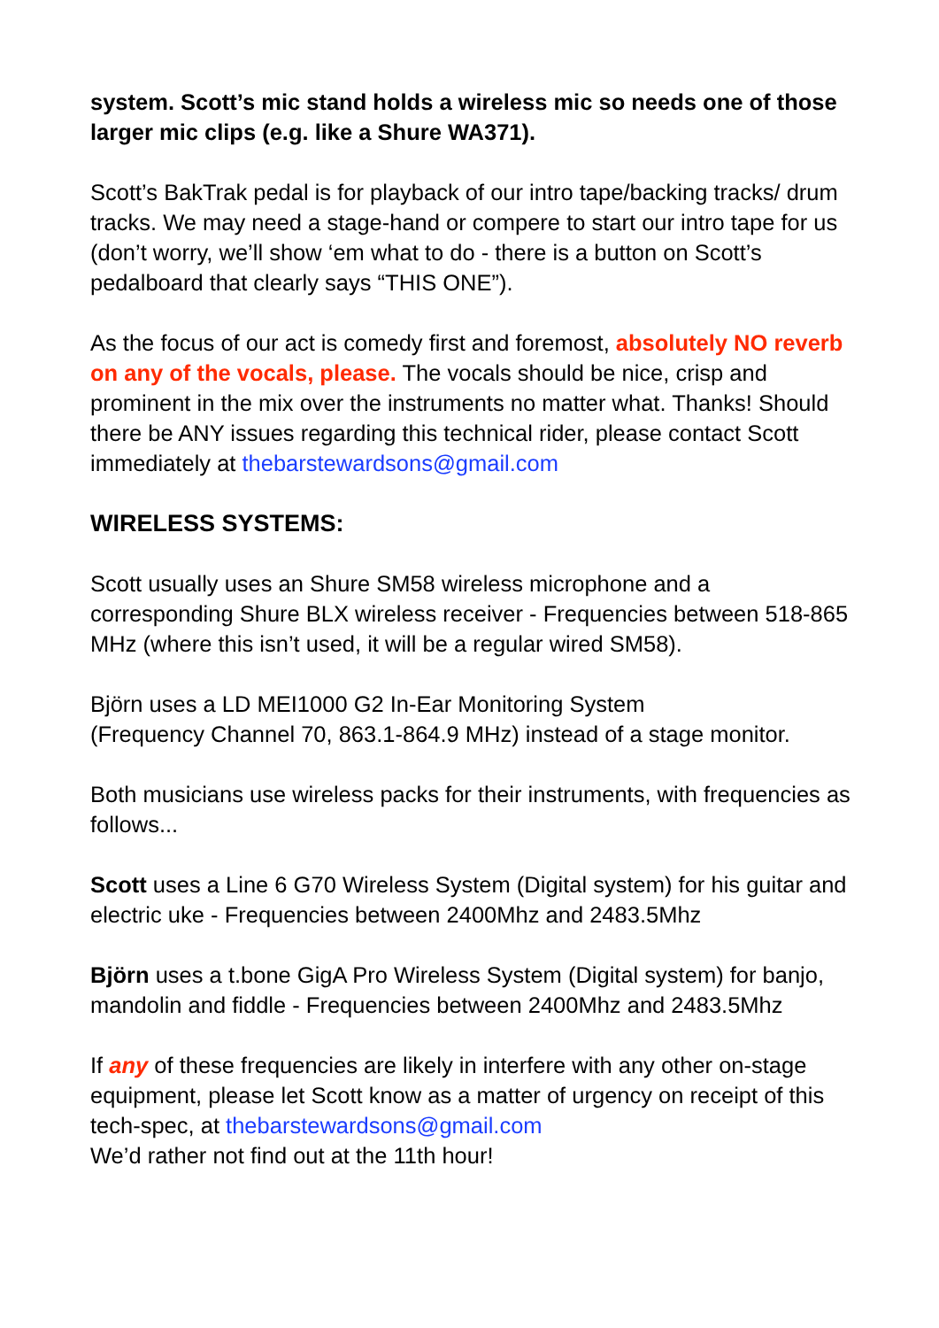system. Scott’s mic stand holds a wireless mic so needs one of those larger mic clips (e.g. like a Shure WA371).
Scott’s BakTrak pedal is for playback of our intro tape/backing tracks/ drum tracks. We may need a stage-hand or compere to start our intro tape for us (don’t worry, we’ll show ‘em what to do - there is a button on Scott’s pedalboard that clearly says “THIS ONE”).
As the focus of our act is comedy first and foremost, absolutely NO reverb on any of the vocals, please. The vocals should be nice, crisp and prominent in the mix over the instruments no matter what. Thanks! Should there be ANY issues regarding this technical rider, please contact Scott immediately at thebarstewardsons@gmail.com
WIRELESS SYSTEMS:
Scott usually uses an Shure SM58 wireless microphone and a corresponding Shure BLX wireless receiver - Frequencies between 518-865 MHz (where this isn’t used, it will be a regular wired SM58).
Björn uses a LD MEI1000 G2 In-Ear Monitoring System
(Frequency Channel 70, 863.1-864.9 MHz) instead of a stage monitor.
Both musicians use wireless packs for their instruments, with frequencies as follows...
Scott uses a Line 6 G70 Wireless System (Digital system) for his guitar and electric uke - Frequencies between 2400Mhz and 2483.5Mhz
Björn uses a t.bone GigA Pro Wireless System (Digital system) for banjo, mandolin and fiddle - Frequencies between 2400Mhz and 2483.5Mhz
If any of these frequencies are likely in interfere with any other on-stage equipment, please let Scott know as a matter of urgency on receipt of this tech-spec, at thebarstewardsons@gmail.com
We’d rather not find out at the 11th hour!